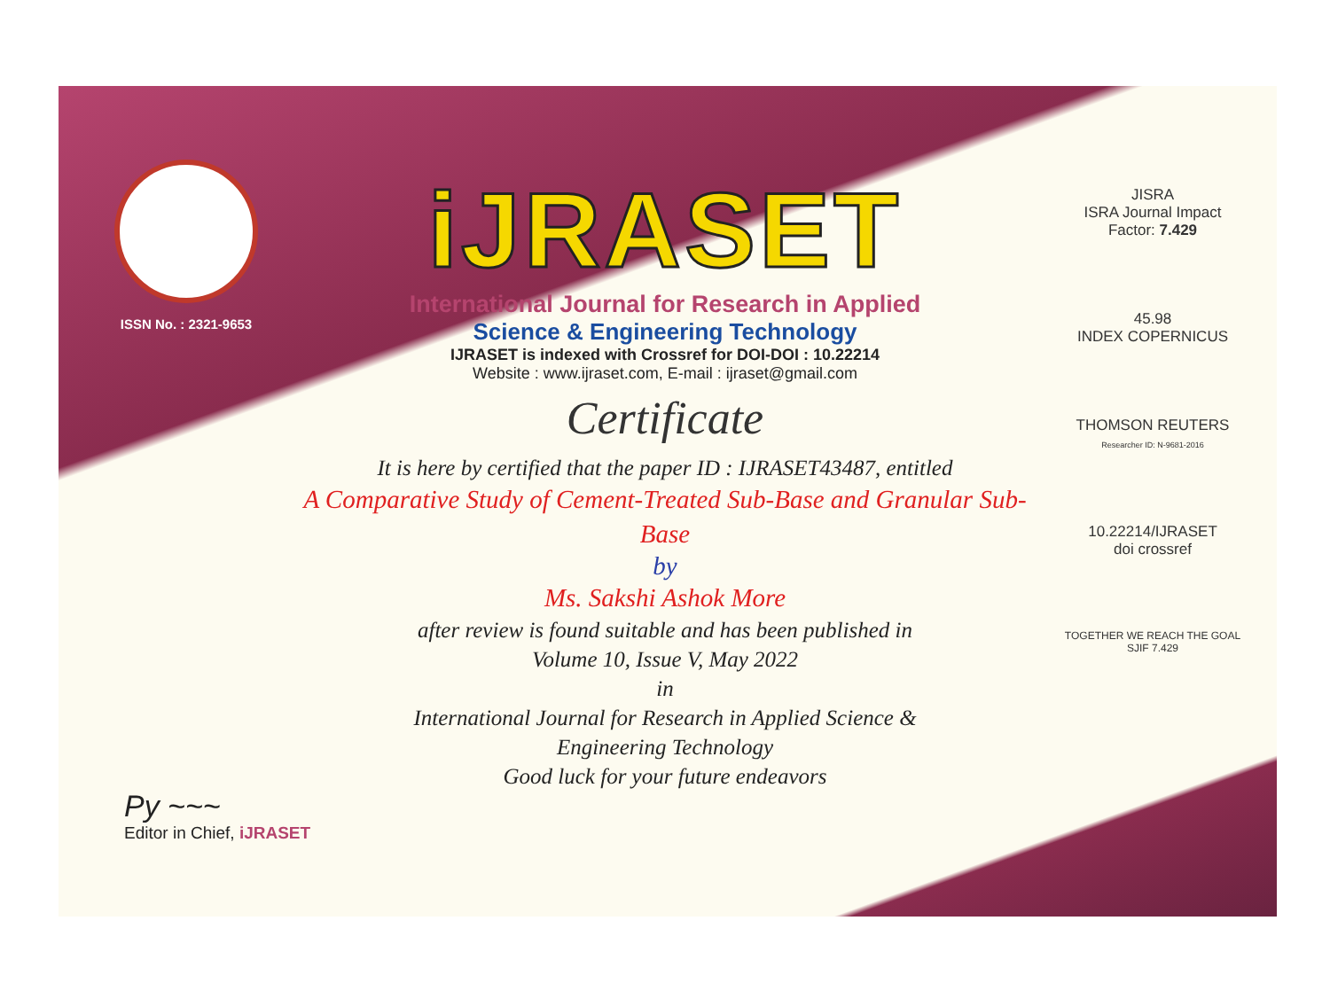ISSN No. : 2321-9653
iJRASET
International Journal for Research in Applied
Science & Engineering Technology
IJRASET is indexed with Crossref for DOI-DOI : 10.22214
Website : www.ijraset.com, E-mail : ijraset@gmail.com
Certificate
It is here by certified that the paper ID : IJRASET43487, entitled
A Comparative Study of Cement-Treated Sub-Base and Granular Sub-
Base
by
Ms. Sakshi Ashok More
after review is found suitable and has been published in
Volume 10, Issue V, May 2022
in
International Journal for Research in Applied Science &
Engineering Technology
Good luck for your future endeavors
JISRA
ISRA Journal Impact
Factor: 7.429
45.98
INDEX COPERNICUS
THOMSON REUTERS
Researcher ID: N-9681-2016
10.22214/IJRASET
doi crossref
TOGETHER WE REACH THE GOAL
SJIF 7.429
Py ~~~
Editor in Chief, iJRASET